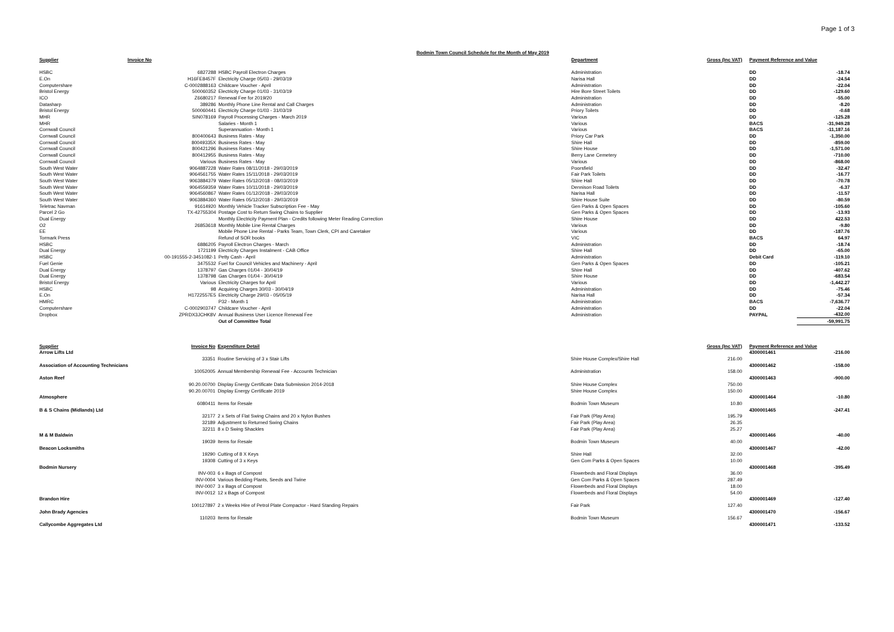Page 1 of 3
Bodmin Town Council Schedule for the Month of May 2019
| Supplier | Invoice No | | Department | Gross (Inc VAT) | Payment Reference and Value | |
| --- | --- | --- | --- | --- | --- | --- |
| HSBC | 6827288 | HSBC Payroll Electron Charges | Administration | | DD | -18.74 |
| E.On | H16FE8457F | Electricity Charge 05/03 - 29/03/19 | Narisa Hall | | DD | -24.54 |
| Computershare | C-0002888163 | Childcare Voucher - April | Administration | | DD | -22.04 |
| Bristol Energy | 500060352 | Electricity Charge 01/03 - 31/03/19 | Hire Bore Street Toilets | | DD | -129.60 |
| ICO | Z6680217 | Renewal Fee for 2019/20 | Administration | | DD | -55.00 |
| Datasharp | 389286 | Monthly Phone Line Rental and Call Charges | Administration | | DD | -8.20 |
| Bristol Energy | 500060441 | Electricity Charge 01/03 - 31/03/19 | Priory Toilets | | DD | -0.68 |
| MHR | SIN078169 | Payroll Processing Charges - March 2019 | Various | | DD | -125.28 |
| MHR | | Salaries - Month 1 | Various | | BACS | -31,949.28 |
| Cornwall Council | | Superannuation - Month 1 | Various | | BACS | -11,187.16 |
| Cornwall Council | 800400643 | Business Rates - May | Priory Car Park | | DD | -1,350.00 |
| Cornwall Council | 80049335X | Business Rates - May | Shire Hall | | DD | -859.00 |
| Cornwall Council | 800421296 | Business Rates - May | Shire House | | DD | -1,571.00 |
| Cornwall Council | 800412955 | Business Rates - May | Berry Lane Cemetery | | DD | -710.00 |
| Cornwall Council | Various | Business Rates - May | Various | | DD | -868.00 |
| South West Water | 9064887228 | Water Rates 08/11/2018 - 29/03/2019 | Poorsfield | | DD | -32.47 |
| South West Water | 9064561755 | Water Rates 15/11/2018 - 29/03/2019 | Fair Park Toilets | | DD | -16.77 |
| South West Water | 9063884379 | Water Rates 05/12/2018 - 08/03/2019 | Shire Hall | | DD | -70.78 |
| South West Water | 9064559359 | Water Rates 10/11/2018 - 29/03/2019 | Dennison Road Toilets | | DD | -6.37 |
| South West Water | 9064560867 | Water Rates 01/12/2018 - 29/03/2019 | Narisa Hall | | DD | -11.57 |
| South West Water | 9063884360 | Water Rates 05/12/2018 - 29/03/2019 | Shire House Suite | | DD | -80.59 |
| Teletrac Navman | 91614920 | Monthly Vehicle Tracker Subscription Fee - May | Gen Parks & Open Spaces | | DD | -105.60 |
| Parcel 2 Go | TX-42755304 | Postage Cost to Return Swing Chains to Supplier | Gen Parks & Open Spaces | | DD | -13.93 |
| Dual Energy | | Monthly Electricity Payment Plan - Credits following Meter Reading Correction | Shire House | | DD | 422.53 |
| O2 | 26853618 | Monthly Mobile Line Rental Charges | Various | | DD | -9.80 |
| EE | | Mobile Phone Line Rental - Parks Team, Town Clerk, CPI and Caretaker | Various | | DD | -187.76 |
| Tormark Press | | Refund of SOR books | VIC | | BACS | 64.97 |
| HSBC | 6886205 | Payroll Electron Charges - March | Administration | | DD | -18.74 |
| Dual Energy | 1721199 | Electricity Charges Instalment - CAB Office | Shire Hall | | DD | -65.00 |
| HSBC | 00-191555-2-3451082-1 | Petty Cash - April | Administration | | Debit Card | -119.10 |
| Fuel Genie | 3475532 | Fuel for Council Vehicles and Machinery - April | Gen Parks & Open Spaces | | DD | -105.21 |
| Dual Energy | 1378797 | Gas Charges 01/04 - 30/04/19 | Shire Hall | | DD | -407.62 |
| Dual Energy | 1378798 | Gas Charges 01/04 - 30/04/19 | Shire House | | DD | -683.54 |
| Bristol Energy | Various | Electricity Charges for April | Various | | DD | -1,442.27 |
| HSBC | 98 | Acquiring Charges 30/03 - 30/04/19 | Administration | | DD | -75.46 |
| E.On | H1722557E5 | Electricity Charge 29/03 - 05/05/19 | Narisa Hall | | DD | -57.34 |
| HMRC | | P32 - Month 1 | Administration | | BACS | -7,636.77 |
| Computershare | C-0002903747 | Childcare Voucher - April | Administration | | DD | -22.04 |
| Dropbox | ZPRDX3JCHK8V | Annual Business User Licence Renewal Fee | Administration | | PAYPAL | -432.00 |
| | | Out of Committee Total | | | | -59,991.75 |
| Supplier | Invoice No | Expenditure Detail | | Gross (Inc VAT) | Payment Reference and Value | |
| --- | --- | --- | --- | --- | --- | --- |
| Arrow Lifts Ltd | | | | | 4300001461 | -216.00 |
| | 33351 | Routine Servicing of 3 x Stair Lifts | Shire House Complex/Shire Hall | 216.00 | | |
| Association of Accounting Technicians | | | | | 4300001462 | -158.00 |
| | 10052005 | Annual Membership Renewal Fee - Accounts Technician | Administration | 158.00 | | |
| Aston Reef | | | | | 4300001463 | -900.00 |
| | 90.20.00700 | Display Energy Certificate Data Submission 2014-2018 | Shire House Complex | 750.00 | | |
| | 90.20.00701 | Display Energy Certificate 2019 | Shire House Complex | 150.00 | | |
| Atmosphere | | | | | 4300001464 | -10.80 |
| | 6080411 | Items for Resale | Bodmin Town Museum | 10.80 | | |
| B & S Chains (Midlands) Ltd | | | | | 4300001465 | -247.41 |
| | 32177 | 2 x Sets of Flat Swing Chains and 20 x Nylon Bushes | Fair Park (Play Area) | 195.79 | | |
| | 32189 | Adjustment to Returned Swing Chains | Fair Park (Play Area) | 26.35 | | |
| | 32211 | 8 x D Swing Shackles | Fair Park (Play Area) | 25.27 | | |
| M & M Baldwin | | | | | 4300001466 | -40.00 |
| | 19039 | Items for Resale | Bodmin Town Museum | 40.00 | | |
| Beacon Locksmiths | | | | | 4300001467 | -42.00 |
| | 19290 | Cutting of 8 X Keys | Shire Hall | 32.00 | | |
| | 19308 | Cutting of 3 x Keys | Gen Com Parks & Open Spaces | 10.00 | | |
| Bodmin Nursery | | | | | 4300001468 | -395.49 |
| | INV-003 | 6 x Bags of Compost | Flowerbeds and Floral Displays | 36.00 | | |
| | INV-0004 | Various Bedding Plants, Seeds and Twine | Gen Com Parks & Open Spaces | 287.49 | | |
| | INV-0007 | 3 x Bags of Compost | Flowerbeds and Floral Displays | 18.00 | | |
| | INV-0012 | 12 x Bags of Compost | Flowerbeds and Floral Displays | 54.00 | | |
| Brandon Hire | | | | | 4300001469 | -127.40 |
| | 100127897 | 2 x Weeks Hire of Petrol Plate Compactor - Hard Standing Repairs | Fair Park | 127.40 | | |
| John Brady Agencies | | | | | 4300001470 | -156.67 |
| | 110203 | Items for Resale | Bodmin Town Museum | 156.67 | | |
| Callycombe Aggregates Ltd | | | | | 4300001471 | -133.52 |